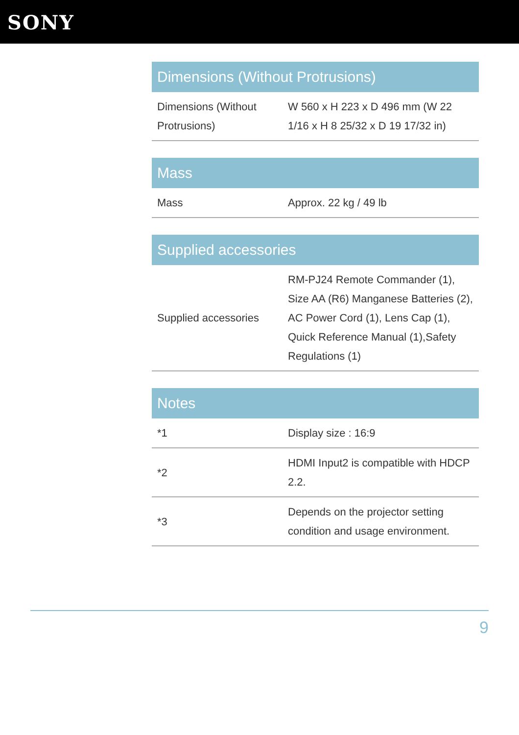SONY
| Dimensions (Without Protrusions) | |
| --- | --- |
| Dimensions (Without Protrusions) | W 560 x H 223 x D 496 mm (W 22 1/16 x H 8 25/32 x D 19 17/32 in) |
| Mass | |
| --- | --- |
| Mass | Approx. 22 kg / 49 lb |
| Supplied accessories | |
| --- | --- |
| Supplied accessories | RM-PJ24 Remote Commander (1), Size AA (R6) Manganese Batteries (2), AC Power Cord (1), Lens Cap (1), Quick Reference Manual (1),Safety Regulations (1) |
| Notes | |
| --- | --- |
| *1 | Display size : 16:9 |
| *2 | HDMI Input2 is compatible with HDCP 2.2. |
| *3 | Depends on the projector setting condition and usage environment. |
9